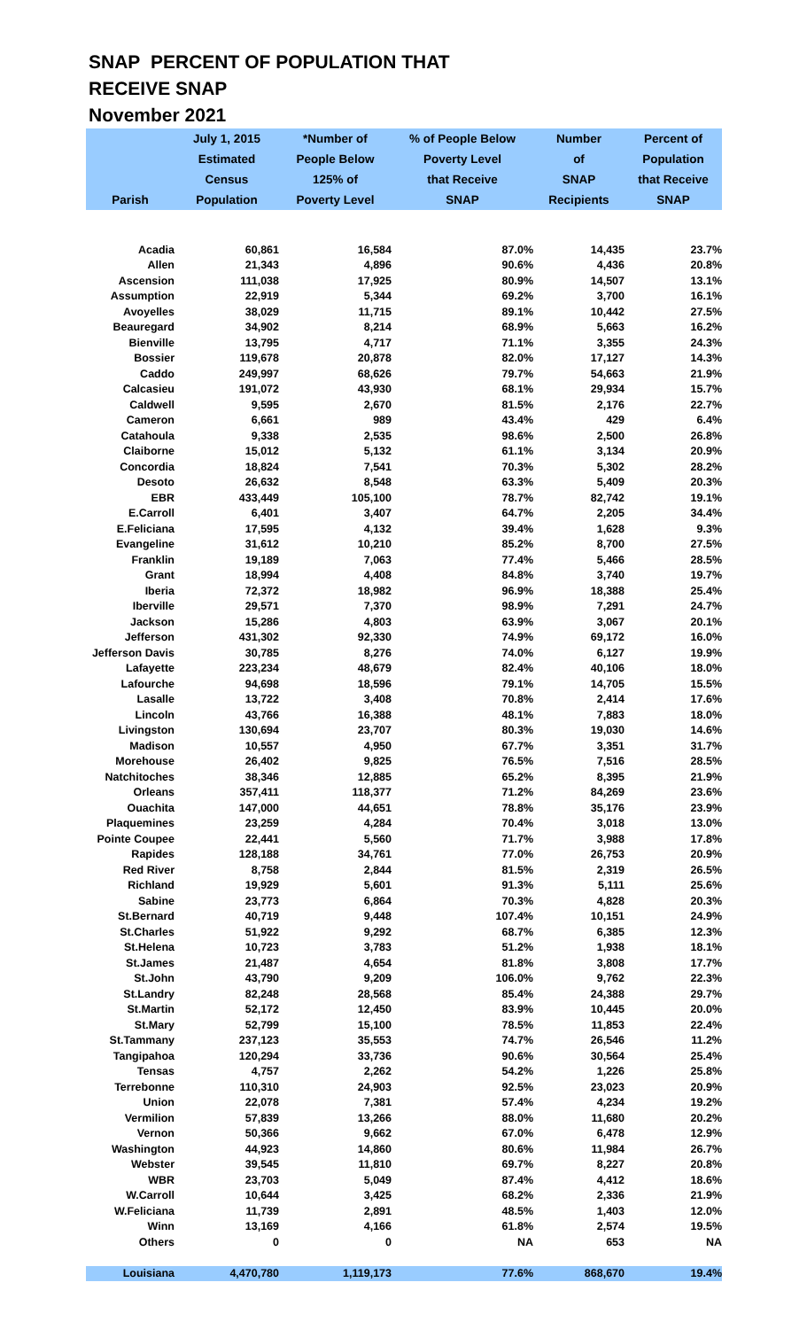SNAP PERCENT OF POPULATION THAT
RECEIVE SNAP
November 2021
| Parish | July 1, 2015 Estimated Census Population | *Number of People Below 125% of Poverty Level | % of People Below Poverty Level that Receive SNAP | Number of SNAP Recipients | Percent of Population that Receive SNAP |
| --- | --- | --- | --- | --- | --- |
| Acadia | 60,861 | 16,584 | 87.0% | 14,435 | 23.7% |
| Allen | 21,343 | 4,896 | 90.6% | 4,436 | 20.8% |
| Ascension | 111,038 | 17,925 | 80.9% | 14,507 | 13.1% |
| Assumption | 22,919 | 5,344 | 69.2% | 3,700 | 16.1% |
| Avoyelles | 38,029 | 11,715 | 89.1% | 10,442 | 27.5% |
| Beauregard | 34,902 | 8,214 | 68.9% | 5,663 | 16.2% |
| Bienville | 13,795 | 4,717 | 71.1% | 3,355 | 24.3% |
| Bossier | 119,678 | 20,878 | 82.0% | 17,127 | 14.3% |
| Caddo | 249,997 | 68,626 | 79.7% | 54,663 | 21.9% |
| Calcasieu | 191,072 | 43,930 | 68.1% | 29,934 | 15.7% |
| Caldwell | 9,595 | 2,670 | 81.5% | 2,176 | 22.7% |
| Cameron | 6,661 | 989 | 43.4% | 429 | 6.4% |
| Catahoula | 9,338 | 2,535 | 98.6% | 2,500 | 26.8% |
| Claiborne | 15,012 | 5,132 | 61.1% | 3,134 | 20.9% |
| Concordia | 18,824 | 7,541 | 70.3% | 5,302 | 28.2% |
| Desoto | 26,632 | 8,548 | 63.3% | 5,409 | 20.3% |
| EBR | 433,449 | 105,100 | 78.7% | 82,742 | 19.1% |
| E.Carroll | 6,401 | 3,407 | 64.7% | 2,205 | 34.4% |
| E.Feliciana | 17,595 | 4,132 | 39.4% | 1,628 | 9.3% |
| Evangeline | 31,612 | 10,210 | 85.2% | 8,700 | 27.5% |
| Franklin | 19,189 | 7,063 | 77.4% | 5,466 | 28.5% |
| Grant | 18,994 | 4,408 | 84.8% | 3,740 | 19.7% |
| Iberia | 72,372 | 18,982 | 96.9% | 18,388 | 25.4% |
| Iberville | 29,571 | 7,370 | 98.9% | 7,291 | 24.7% |
| Jackson | 15,286 | 4,803 | 63.9% | 3,067 | 20.1% |
| Jefferson | 431,302 | 92,330 | 74.9% | 69,172 | 16.0% |
| Jefferson Davis | 30,785 | 8,276 | 74.0% | 6,127 | 19.9% |
| Lafayette | 223,234 | 48,679 | 82.4% | 40,106 | 18.0% |
| Lafourche | 94,698 | 18,596 | 79.1% | 14,705 | 15.5% |
| Lasalle | 13,722 | 3,408 | 70.8% | 2,414 | 17.6% |
| Lincoln | 43,766 | 16,388 | 48.1% | 7,883 | 18.0% |
| Livingston | 130,694 | 23,707 | 80.3% | 19,030 | 14.6% |
| Madison | 10,557 | 4,950 | 67.7% | 3,351 | 31.7% |
| Morehouse | 26,402 | 9,825 | 76.5% | 7,516 | 28.5% |
| Natchitoches | 38,346 | 12,885 | 65.2% | 8,395 | 21.9% |
| Orleans | 357,411 | 118,377 | 71.2% | 84,269 | 23.6% |
| Ouachita | 147,000 | 44,651 | 78.8% | 35,176 | 23.9% |
| Plaquemines | 23,259 | 4,284 | 70.4% | 3,018 | 13.0% |
| Pointe Coupee | 22,441 | 5,560 | 71.7% | 3,988 | 17.8% |
| Rapides | 128,188 | 34,761 | 77.0% | 26,753 | 20.9% |
| Red River | 8,758 | 2,844 | 81.5% | 2,319 | 26.5% |
| Richland | 19,929 | 5,601 | 91.3% | 5,111 | 25.6% |
| Sabine | 23,773 | 6,864 | 70.3% | 4,828 | 20.3% |
| St.Bernard | 40,719 | 9,448 | 107.4% | 10,151 | 24.9% |
| St.Charles | 51,922 | 9,292 | 68.7% | 6,385 | 12.3% |
| St.Helena | 10,723 | 3,783 | 51.2% | 1,938 | 18.1% |
| St.James | 21,487 | 4,654 | 81.8% | 3,808 | 17.7% |
| St.John | 43,790 | 9,209 | 106.0% | 9,762 | 22.3% |
| St.Landry | 82,248 | 28,568 | 85.4% | 24,388 | 29.7% |
| St.Martin | 52,172 | 12,450 | 83.9% | 10,445 | 20.0% |
| St.Mary | 52,799 | 15,100 | 78.5% | 11,853 | 22.4% |
| St.Tammany | 237,123 | 35,553 | 74.7% | 26,546 | 11.2% |
| Tangipahoa | 120,294 | 33,736 | 90.6% | 30,564 | 25.4% |
| Tensas | 4,757 | 2,262 | 54.2% | 1,226 | 25.8% |
| Terrebonne | 110,310 | 24,903 | 92.5% | 23,023 | 20.9% |
| Union | 22,078 | 7,381 | 57.4% | 4,234 | 19.2% |
| Vermilion | 57,839 | 13,266 | 88.0% | 11,680 | 20.2% |
| Vernon | 50,366 | 9,662 | 67.0% | 6,478 | 12.9% |
| Washington | 44,923 | 14,860 | 80.6% | 11,984 | 26.7% |
| Webster | 39,545 | 11,810 | 69.7% | 8,227 | 20.8% |
| WBR | 23,703 | 5,049 | 87.4% | 4,412 | 18.6% |
| W.Carroll | 10,644 | 3,425 | 68.2% | 2,336 | 21.9% |
| W.Feliciana | 11,739 | 2,891 | 48.5% | 1,403 | 12.0% |
| Winn | 13,169 | 4,166 | 61.8% | 2,574 | 19.5% |
| Others | 0 | 0 | NA | 653 | NA |
| Louisiana | 4,470,780 | 1,119,173 | 77.6% | 868,670 | 19.4% |